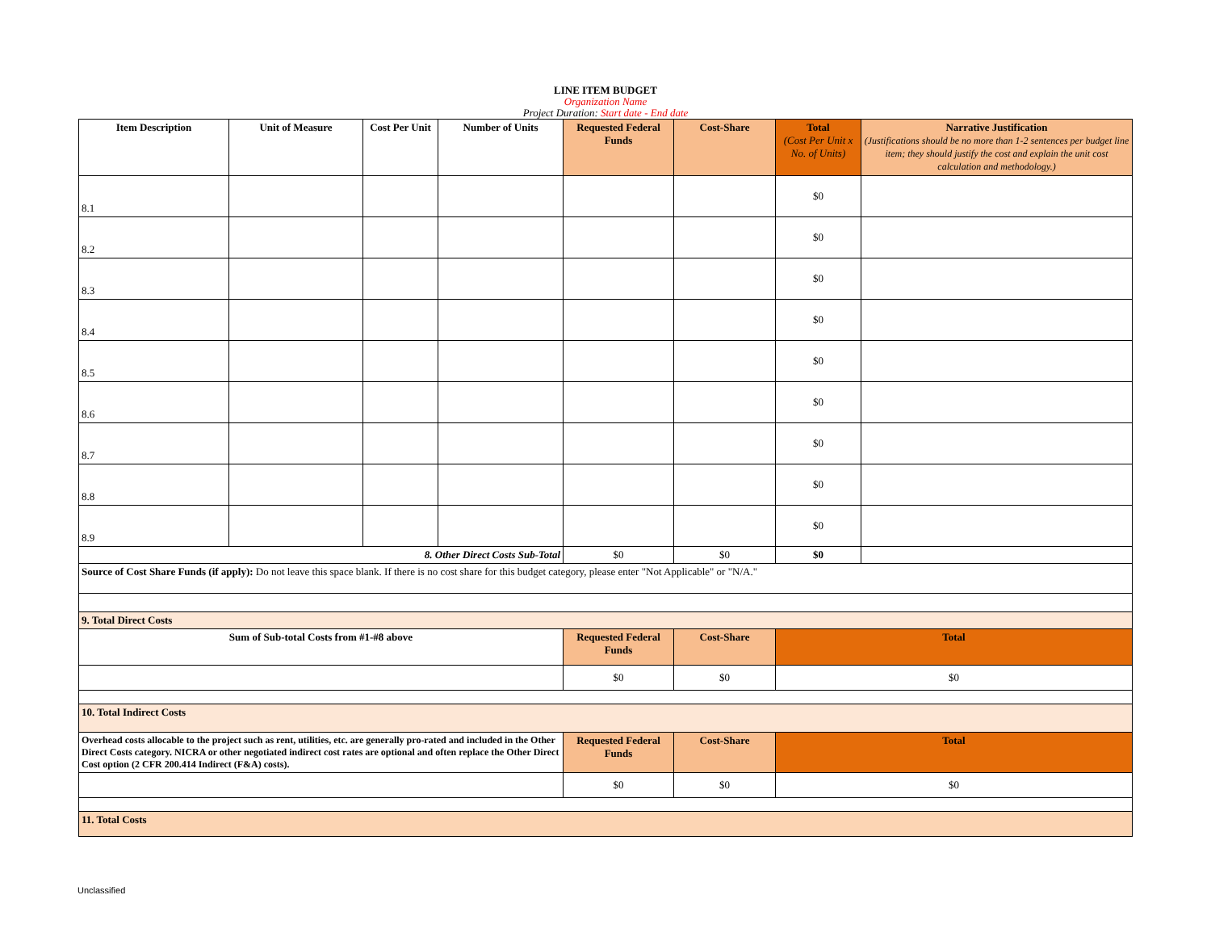LINE ITEM BUDGET
Organization Name
Project Duration: Start date - End date
| Item Description | Unit of Measure | Cost Per Unit | Number of Units | Requested Federal Funds | Cost-Share | Total (Cost Per Unit x No. of Units) | Narrative Justification (Justifications should be no more than 1-2 sentences per budget line item; they should justify the cost and explain the unit cost calculation and methodology.) |
| --- | --- | --- | --- | --- | --- | --- | --- |
| 8.1 | | | | | | $0 | |
| 8.2 | | | | | | $0 | |
| 8.3 | | | | | | $0 | |
| 8.4 | | | | | | $0 | |
| 8.5 | | | | | | $0 | |
| 8.6 | | | | | | $0 | |
| 8.7 | | | | | | $0 | |
| 8.8 | | | | | | $0 | |
| 8.9 | | | | | | $0 | |
| 8. Other Direct Costs Sub-Total | | | | $0 | $0 | $0 | |
| Source of Cost Share Funds (if apply): Do not leave this space blank. If there is no cost share for this budget category, please enter "Not Applicable" or "N/A." | | | | | | | |
| 9. Total Direct Costs | | | | | | | |
| Sum of Sub-total Costs from #1-#8 above | | | | Requested Federal Funds | Cost-Share | Total | |
| | | | | $0 | $0 | $0 | |
| 10. Total Indirect Costs | | | | | | | |
| Overhead costs allocable to the project such as rent, utilities, etc. are generally pro-rated and included in the Other Direct Costs category. NICRA or other negotiated indirect cost rates are optional and often replace the Other Direct Cost option (2 CFR 200.414 Indirect (F&A) costs). | | | | Requested Federal Funds | Cost-Share | Total | |
| | | | | $0 | $0 | $0 | |
| 11. Total Costs | | | | | | | |
Unclassified